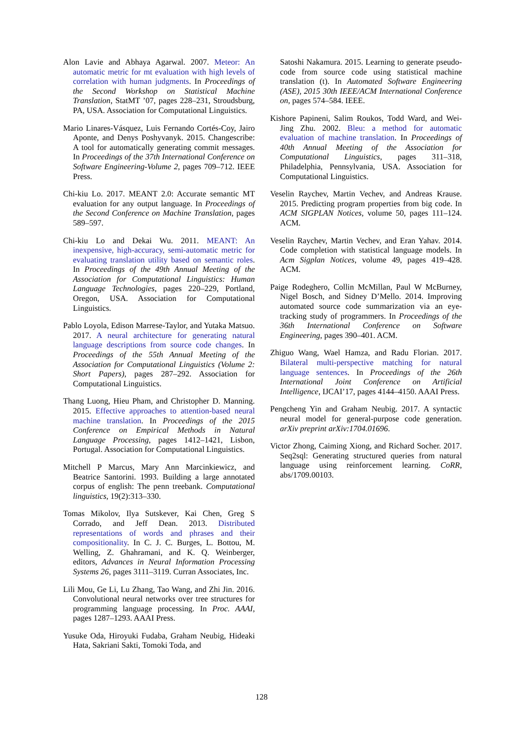Alon Lavie and Abhaya Agarwal. 2007. Meteor: An automatic metric for mt evaluation with high levels of correlation with human judgments. In Proceedings of the Second Workshop on Statistical Machine Translation, StatMT ’07, pages 228–231, Stroudsburg, PA, USA. Association for Computational Linguistics.
Mario Linares-Vásquez, Luis Fernando Cortés-Coy, Jairo Aponte, and Denys Poshyvanyk. 2015. Changescribe: A tool for automatically generating commit messages. In Proceedings of the 37th International Conference on Software Engineering-Volume 2, pages 709–712. IEEE Press.
Chi-kiu Lo. 2017. MEANT 2.0: Accurate semantic MT evaluation for any output language. In Proceedings of the Second Conference on Machine Translation, pages 589–597.
Chi-kiu Lo and Dekai Wu. 2011. MEANT: An inexpensive, high-accuracy, semi-automatic metric for evaluating translation utility based on semantic roles. In Proceedings of the 49th Annual Meeting of the Association for Computational Linguistics: Human Language Technologies, pages 220–229, Portland, Oregon, USA. Association for Computational Linguistics.
Pablo Loyola, Edison Marrese-Taylor, and Yutaka Matsuo. 2017. A neural architecture for generating natural language descriptions from source code changes. In Proceedings of the 55th Annual Meeting of the Association for Computational Linguistics (Volume 2: Short Papers), pages 287–292. Association for Computational Linguistics.
Thang Luong, Hieu Pham, and Christopher D. Manning. 2015. Effective approaches to attention-based neural machine translation. In Proceedings of the 2015 Conference on Empirical Methods in Natural Language Processing, pages 1412–1421, Lisbon, Portugal. Association for Computational Linguistics.
Mitchell P Marcus, Mary Ann Marcinkiewicz, and Beatrice Santorini. 1993. Building a large annotated corpus of english: The penn treebank. Computational linguistics, 19(2):313–330.
Tomas Mikolov, Ilya Sutskever, Kai Chen, Greg S Corrado, and Jeff Dean. 2013. Distributed representations of words and phrases and their compositionality. In C. J. C. Burges, L. Bottou, M. Welling, Z. Ghahramani, and K. Q. Weinberger, editors, Advances in Neural Information Processing Systems 26, pages 3111–3119. Curran Associates, Inc.
Lili Mou, Ge Li, Lu Zhang, Tao Wang, and Zhi Jin. 2016. Convolutional neural networks over tree structures for programming language processing. In Proc. AAAI, pages 1287–1293. AAAI Press.
Yusuke Oda, Hiroyuki Fudaba, Graham Neubig, Hideaki Hata, Sakriani Sakti, Tomoki Toda, and
Satoshi Nakamura. 2015. Learning to generate pseudo-code from source code using statistical machine translation (t). In Automated Software Engineering (ASE), 2015 30th IEEE/ACM International Conference on, pages 574–584. IEEE.
Kishore Papineni, Salim Roukos, Todd Ward, and Wei-Jing Zhu. 2002. Bleu: a method for automatic evaluation of machine translation. In Proceedings of 40th Annual Meeting of the Association for Computational Linguistics, pages 311–318, Philadelphia, Pennsylvania, USA. Association for Computational Linguistics.
Veselin Raychev, Martin Vechev, and Andreas Krause. 2015. Predicting program properties from big code. In ACM SIGPLAN Notices, volume 50, pages 111–124. ACM.
Veselin Raychev, Martin Vechev, and Eran Yahav. 2014. Code completion with statistical language models. In Acm Sigplan Notices, volume 49, pages 419–428. ACM.
Paige Rodeghero, Collin McMillan, Paul W McBurney, Nigel Bosch, and Sidney D’Mello. 2014. Improving automated source code summarization via an eye-tracking study of programmers. In Proceedings of the 36th International Conference on Software Engineering, pages 390–401. ACM.
Zhiguo Wang, Wael Hamza, and Radu Florian. 2017. Bilateral multi-perspective matching for natural language sentences. In Proceedings of the 26th International Joint Conference on Artificial Intelligence, IJCAI’17, pages 4144–4150. AAAI Press.
Pengcheng Yin and Graham Neubig. 2017. A syntactic neural model for general-purpose code generation. arXiv preprint arXiv:1704.01696.
Victor Zhong, Caiming Xiong, and Richard Socher. 2017. Seq2sql: Generating structured queries from natural language using reinforcement learning. CoRR, abs/1709.00103.
128